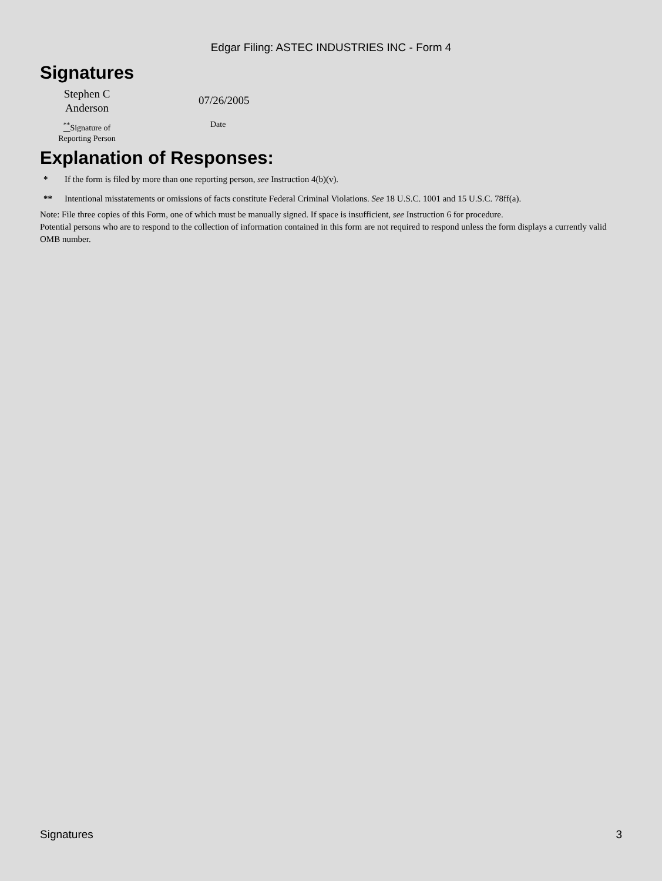Edgar Filing: ASTEC INDUSTRIES INC - Form 4
Signatures
Stephen C
Anderson
07/26/2005
<sup>**</sup> Signature of
Reporting Person
Date
Explanation of Responses:
* If the form is filed by more than one reporting person, see Instruction 4(b)(v).
** Intentional misstatements or omissions of facts constitute Federal Criminal Violations. See 18 U.S.C. 1001 and 15 U.S.C. 78ff(a).
Note: File three copies of this Form, one of which must be manually signed. If space is insufficient, see Instruction 6 for procedure.
Potential persons who are to respond to the collection of information contained in this form are not required to respond unless the form displays a currently valid OMB number.
Signatures 3